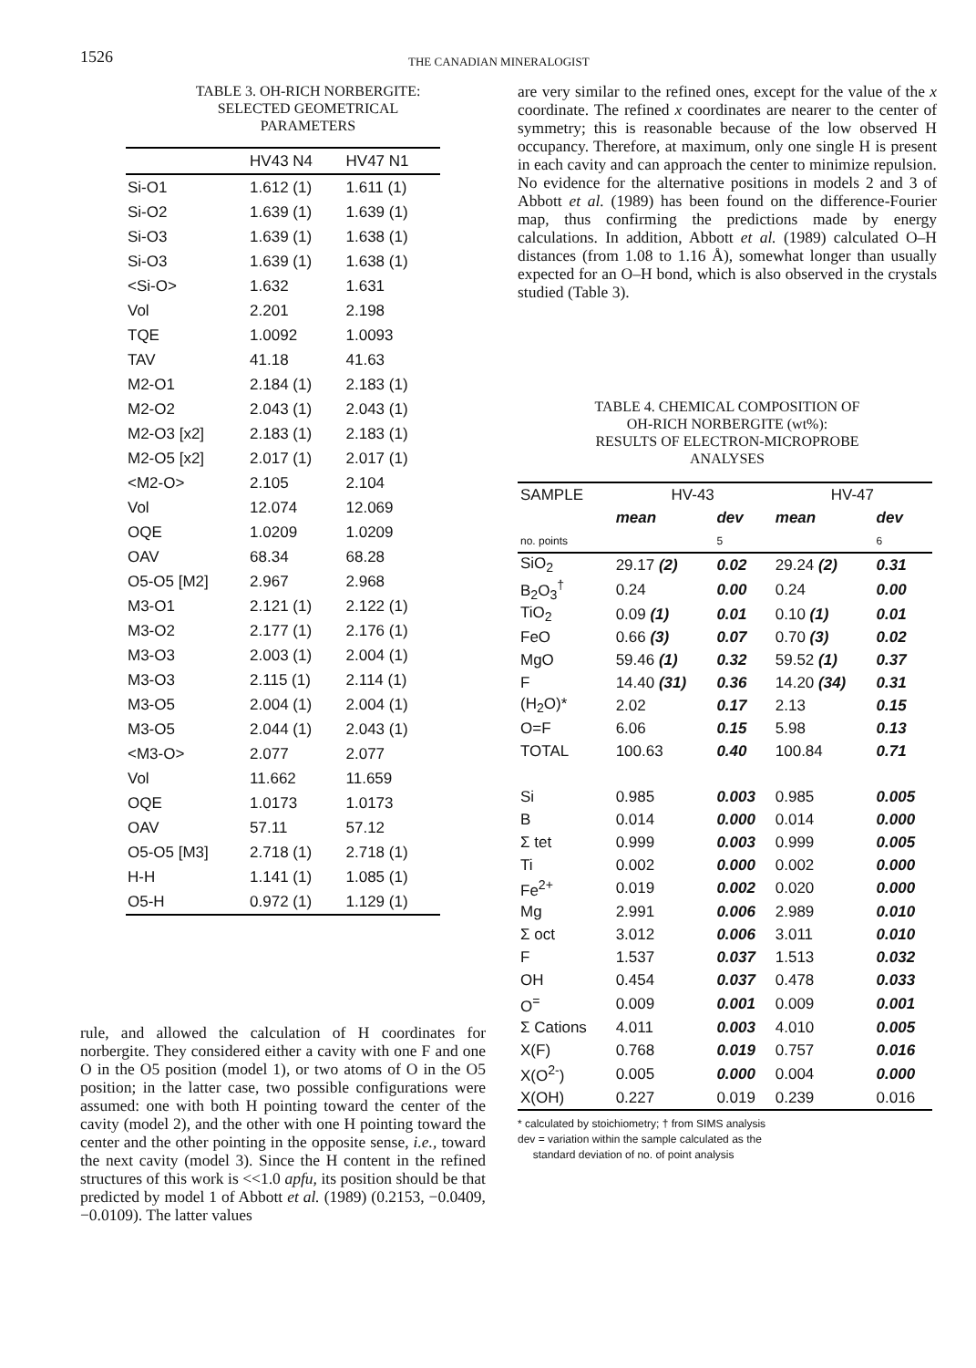1526
THE CANADIAN MINERALOGIST
TABLE 3. OH-RICH NORBERGITE:
SELECTED GEOMETRICAL
PARAMETERS
| | HV43 N4 | HV47 N1 |
| --- | --- | --- |
| Si-O1 | 1.612 (1) | 1.611 (1) |
| Si-O2 | 1.639 (1) | 1.639 (1) |
| Si-O3 | 1.639 (1) | 1.638 (1) |
| Si-O3 | 1.639 (1) | 1.638 (1) |
| <Si-O> | 1.632 | 1.631 |
| Vol | 2.201 | 2.198 |
| TQE | 1.0092 | 1.0093 |
| TAV | 41.18 | 41.63 |
| M2-O1 | 2.184 (1) | 2.183 (1) |
| M2-O2 | 2.043 (1) | 2.043 (1) |
| M2-O3 [x2] | 2.183 (1) | 2.183 (1) |
| M2-O5 [x2] | 2.017 (1) | 2.017 (1) |
| <M2-O> | 2.105 | 2.104 |
| Vol | 12.074 | 12.069 |
| OQE | 1.0209 | 1.0209 |
| OAV | 68.34 | 68.28 |
| O5-O5 [M2] | 2.967 | 2.968 |
| M3-O1 | 2.121 (1) | 2.122 (1) |
| M3-O2 | 2.177 (1) | 2.176 (1) |
| M3-O3 | 2.003 (1) | 2.004 (1) |
| M3-O3 | 2.115 (1) | 2.114 (1) |
| M3-O5 | 2.004 (1) | 2.004 (1) |
| M3-O5 | 2.044 (1) | 2.043 (1) |
| <M3-O> | 2.077 | 2.077 |
| Vol | 11.662 | 11.659 |
| OQE | 1.0173 | 1.0173 |
| OAV | 57.11 | 57.12 |
| O5-O5 [M3] | 2.718 (1) | 2.718 (1) |
| H-H | 1.141 (1) | 1.085 (1) |
| O5-H | 0.972 (1) | 1.129 (1) |
rule, and allowed the calculation of H coordinates for norbergite. They considered either a cavity with one F and one O in the O5 position (model 1), or two atoms of O in the O5 position; in the latter case, two possible configurations were assumed: one with both H pointing toward the center of the cavity (model 2), and the other with one H pointing toward the center and the other pointing in the opposite sense, i.e., toward the next cavity (model 3). Since the H content in the refined structures of this work is <<1.0 apfu, its position should be that predicted by model 1 of Abbott et al. (1989) (0.2153, −0.0409, −0.0109). The latter values
are very similar to the refined ones, except for the value of the x coordinate. The refined x coordinates are nearer to the center of symmetry; this is reasonable because of the low observed H occupancy. Therefore, at maximum, only one single H is present in each cavity and can approach the center to minimize repulsion. No evidence for the alternative positions in models 2 and 3 of Abbott et al. (1989) has been found on the difference-Fourier map, thus confirming the predictions made by energy calculations. In addition, Abbott et al. (1989) calculated O–H distances (from 1.08 to 1.16 Å), somewhat longer than usually expected for an O–H bond, which is also observed in the crystals studied (Table 3).
TABLE 4. CHEMICAL COMPOSITION OF
OH-RICH NORBERGITE (wt%):
RESULTS OF ELECTRON-MICROPROBE
ANALYSES
| SAMPLE | HV-43 | | HV-47 | |
| --- | --- | --- | --- | --- |
| | mean | dev | mean | dev |
| no. points | | 5 | | 6 |
| SiO<sub>2</sub> | 29.17 (2) | 0.02 | 29.24 (2) | 0.31 |
| B<sub>2</sub>O<sub>3</sub><sup>†</sup> | 0.24 | 0.00 | 0.24 | 0.00 |
| TiO<sub>2</sub> | 0.09 (1) | 0.01 | 0.10 (1) | 0.01 |
| FeO | 0.66 (3) | 0.07 | 0.70 (3) | 0.02 |
| MgO | 59.46 (1) | 0.32 | 59.52 (1) | 0.37 |
| F | 14.40 (31) | 0.36 | 14.20 (34) | 0.31 |
| (H<sub>2</sub>O)* | 2.02 | 0.17 | 2.13 | 0.15 |
| O=F | 6.06 | 0.15 | 5.98 | 0.13 |
| TOTAL | 100.63 | 0.40 | 100.84 | 0.71 |
| Si | 0.985 | 0.003 | 0.985 | 0.005 |
| B | 0.014 | 0.000 | 0.014 | 0.000 |
| Σ tet | 0.999 | 0.003 | 0.999 | 0.005 |
| Ti | 0.002 | 0.000 | 0.002 | 0.000 |
| Fe<sup>2+</sup> | 0.019 | 0.002 | 0.020 | 0.000 |
| Mg | 2.991 | 0.006 | 2.989 | 0.010 |
| Σ oct | 3.012 | 0.006 | 3.011 | 0.010 |
| F | 1.537 | 0.037 | 1.513 | 0.032 |
| OH | 0.454 | 0.037 | 0.478 | 0.033 |
| O<sup>=</sup> | 0.009 | 0.001 | 0.009 | 0.001 |
| Σ Cations | 4.011 | 0.003 | 4.010 | 0.005 |
| X(F) | 0.768 | 0.019 | 0.757 | 0.016 |
| X(O<sup>2-</sup>) | 0.005 | 0.000 | 0.004 | 0.000 |
| X(OH) | 0.227 | 0.019 | 0.239 | 0.016 |
* calculated by stoichiometry; † from SIMS analysis
dev = variation within the sample calculated as the
standard deviation of no. of point analysis